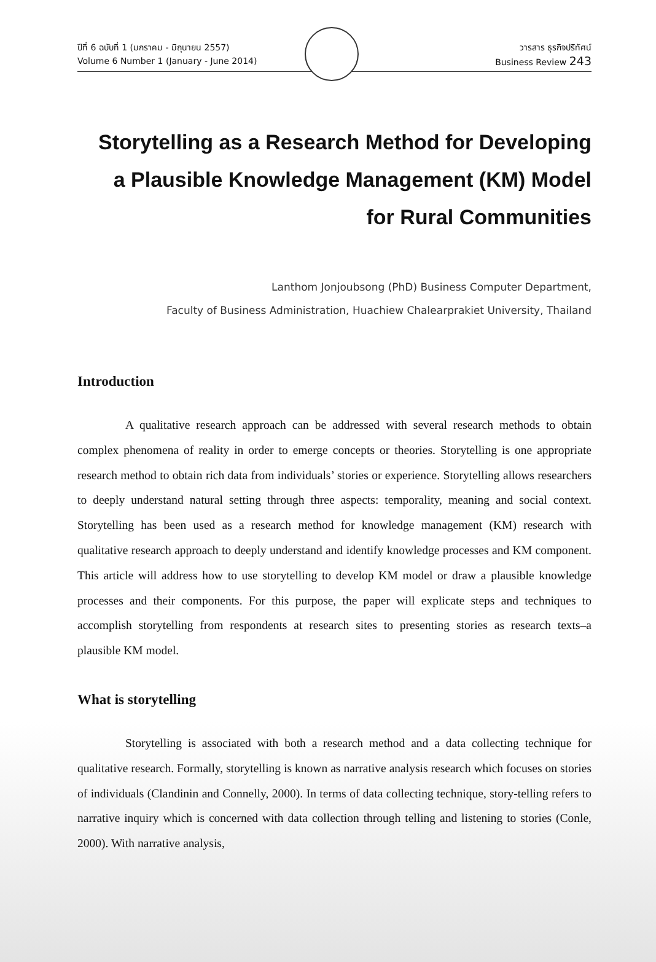ปีที่ 6 ฉบับที่ 1 (มกราคม - มิถุนายน 2557)
Volume 6 Number 1 (January - June 2014)
วารสาร ธุรกิจปริทัศน์
Business Review 243
Storytelling as a Research Method for Developing
a Plausible Knowledge Management (KM) Model
for Rural Communities
Lanthom Jonjoubsong (PhD) Business Computer Department,
Faculty of Business Administration, Huachiew Chalearprakiet University, Thailand
Introduction
A qualitative research approach can be addressed with several research methods to obtain complex phenomena of reality in order to emerge concepts or theories. Storytelling is one appropriate research method to obtain rich data from individuals’ stories or experience. Storytelling allows researchers to deeply understand natural setting through three aspects: temporality, meaning and social context. Storytelling has been used as a research method for knowledge management (KM) research with qualitative research approach to deeply understand and identify knowledge processes and KM component. This article will address how to use storytelling to develop KM model or draw a plausible knowledge processes and their components. For this purpose, the paper will explicate steps and techniques to accomplish storytelling from respondents at research sites to presenting stories as research texts–a plausible KM model.
What is storytelling
Storytelling is associated with both a research method and a data collecting technique for qualitative research. Formally, storytelling is known as narrative analysis research which focuses on stories of individuals (Clandinin and Connelly, 2000). In terms of data collecting technique, story-telling refers to narrative inquiry which is concerned with data collection through telling and listening to stories (Conle, 2000). With narrative analysis,